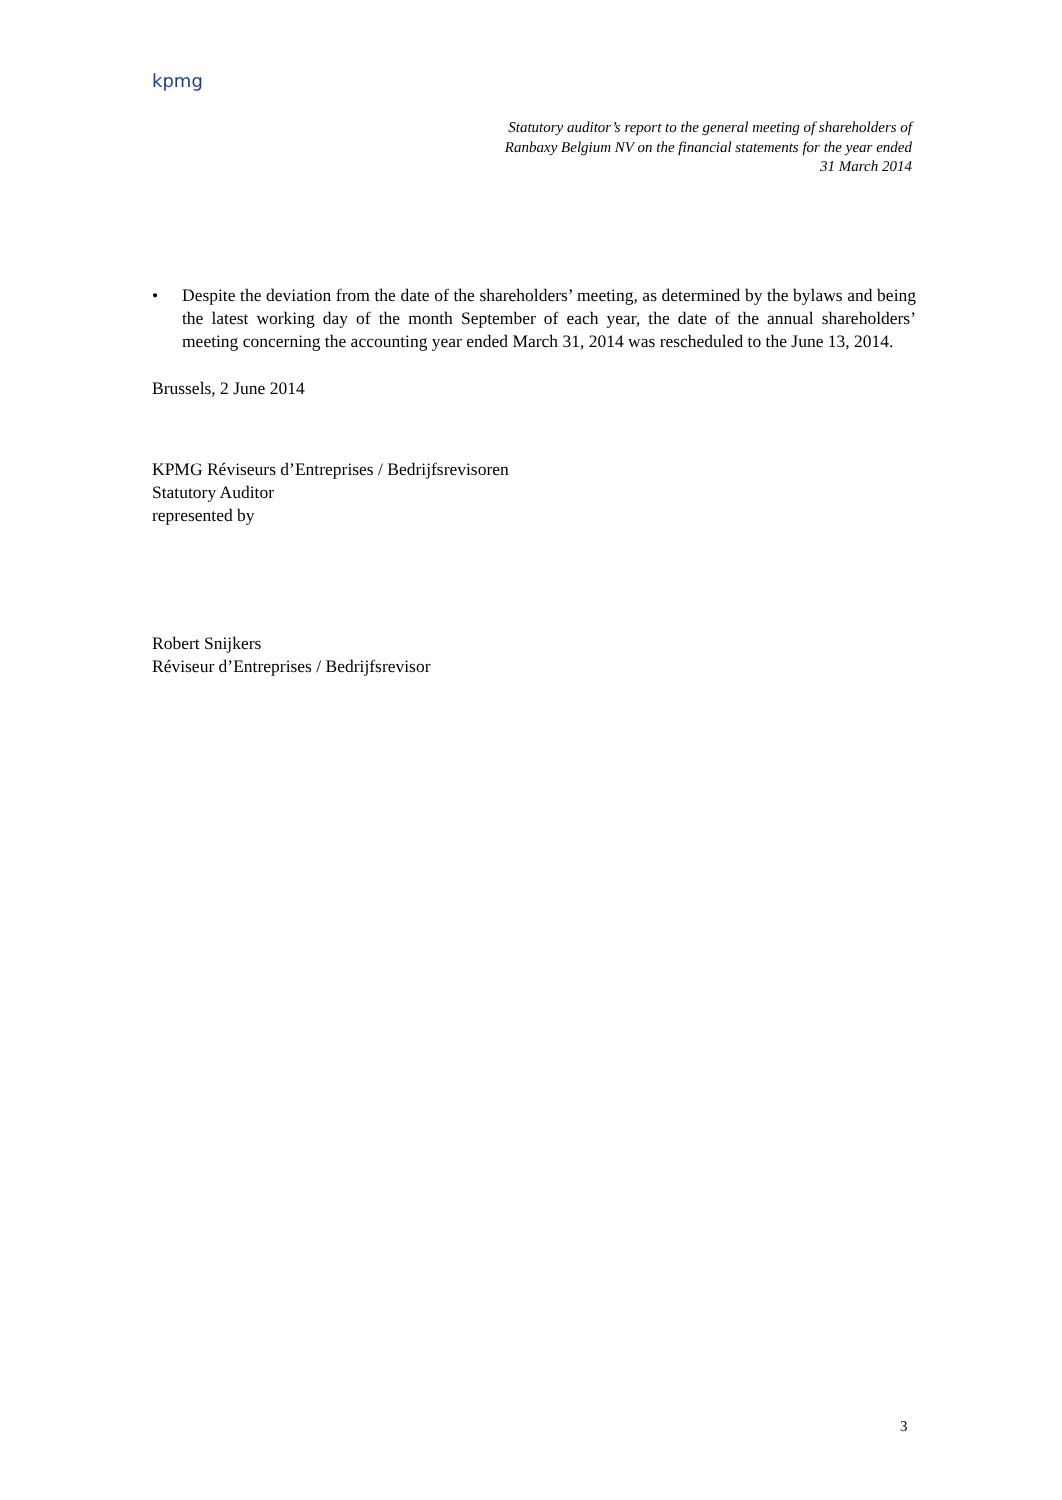kpmg
Statutory auditor’s report to the general meeting of shareholders of
Ranbaxy Belgium NV on the financial statements for the year ended
31 March 2014
• Despite the deviation from the date of the shareholders’ meeting, as determined by the bylaws and being the latest working day of the month September of each year, the date of the annual shareholders’ meeting concerning the accounting year ended March 31, 2014 was rescheduled to the June 13, 2014.
Brussels, 2 June 2014
KPMG Réviseurs d’Entreprises / Bedrijfsrevisoren
Statutory Auditor
represented by
Robert Snijkers
Réviseur d’Entreprises / Bedrijfsrevisor
3